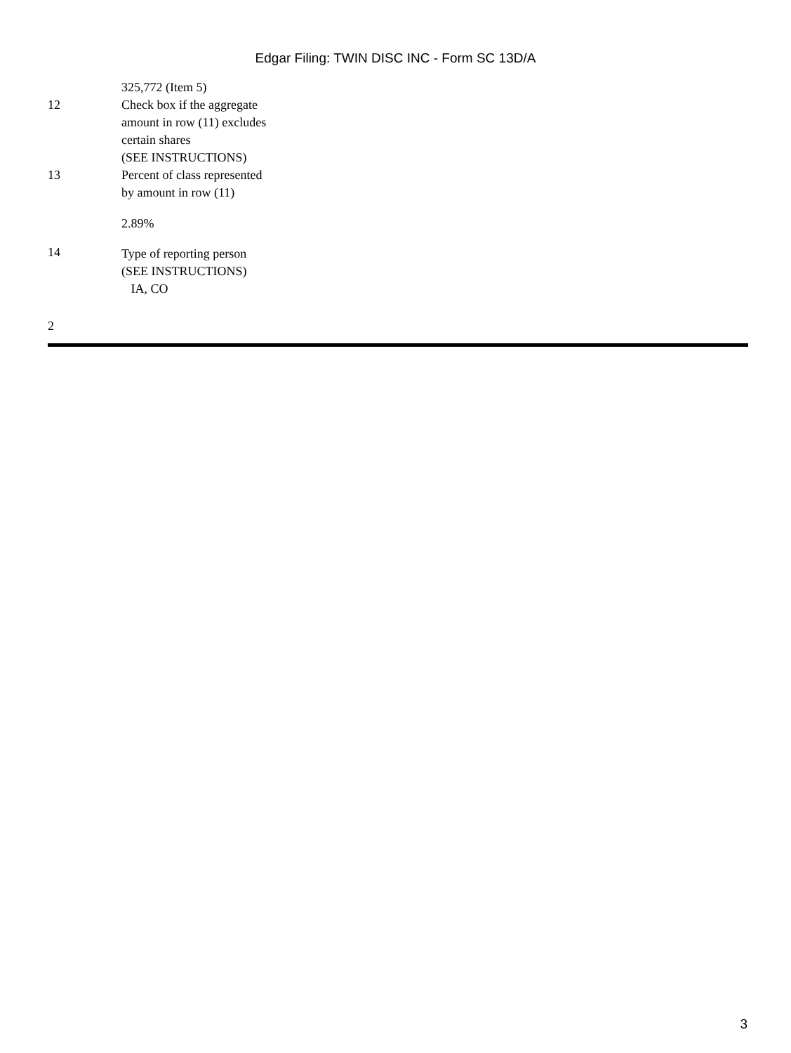Edgar Filing: TWIN DISC INC - Form SC 13D/A
| | 325,772 (Item 5) |
| 12 | Check box if the aggregate amount in row (11) excludes certain shares (SEE INSTRUCTIONS) |
| 13 | Percent of class represented by amount in row (11) 2.89% |
| 14 | Type of reporting person (SEE INSTRUCTIONS) IA, CO |
2
3